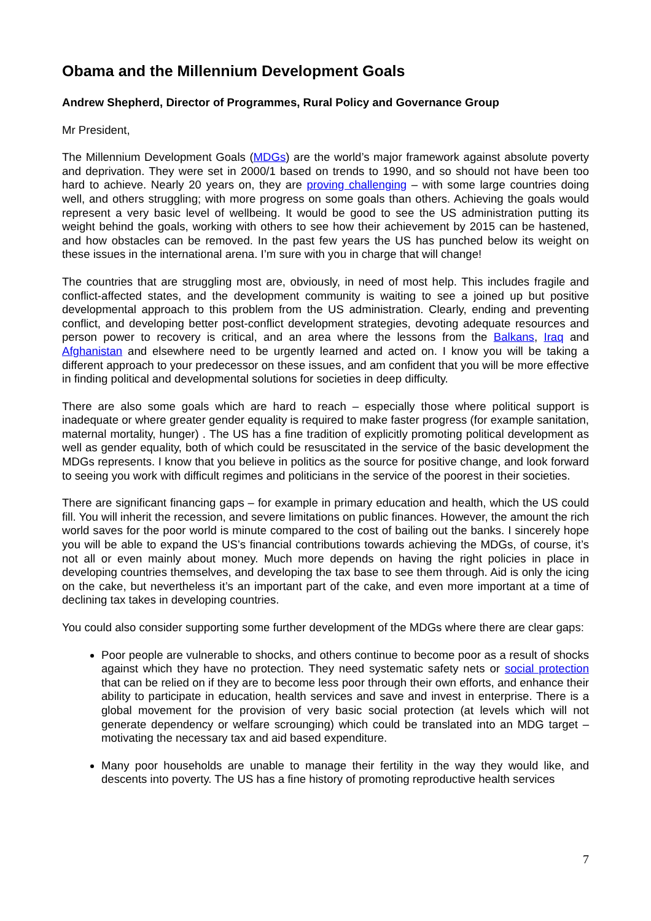Obama and the Millennium Development Goals
Andrew Shepherd, Director of Programmes, Rural Policy and Governance Group
Mr President,
The Millennium Development Goals (MDGs) are the world’s major framework against absolute poverty and deprivation. They were set in 2000/1 based on trends to 1990, and so should not have been too hard to achieve. Nearly 20 years on, they are proving challenging – with some large countries doing well, and others struggling; with more progress on some goals than others. Achieving the goals would represent a very basic level of wellbeing. It would be good to see the US administration putting its weight behind the goals, working with others to see how their achievement by 2015 can be hastened, and how obstacles can be removed. In the past few years the US has punched below its weight on these issues in the international arena. I’m sure with you in charge that will change!
The countries that are struggling most are, obviously, in need of most help. This includes fragile and conflict-affected states, and the development community is waiting to see a joined up but positive developmental approach to this problem from the US administration. Clearly, ending and preventing conflict, and developing better post-conflict development strategies, devoting adequate resources and person power to recovery is critical, and an area where the lessons from the Balkans, Iraq and Afghanistan and elsewhere need to be urgently learned and acted on. I know you will be taking a different approach to your predecessor on these issues, and am confident that you will be more effective in finding political and developmental solutions for societies in deep difficulty.
There are also some goals which are hard to reach – especially those where political support is inadequate or where greater gender equality is required to make faster progress (for example sanitation, maternal mortality, hunger) . The US has a fine tradition of explicitly promoting political development as well as gender equality, both of which could be resuscitated in the service of the basic development the MDGs represents. I know that you believe in politics as the source for positive change, and look forward to seeing you work with difficult regimes and politicians in the service of the poorest in their societies.
There are significant financing gaps – for example in primary education and health, which the US could fill. You will inherit the recession, and severe limitations on public finances. However, the amount the rich world saves for the poor world is minute compared to the cost of bailing out the banks. I sincerely hope you will be able to expand the US’s financial contributions towards achieving the MDGs, of course, it’s not all or even mainly about money. Much more depends on having the right policies in place in developing countries themselves, and developing the tax base to see them through. Aid is only the icing on the cake, but nevertheless it’s an important part of the cake, and even more important at a time of declining tax takes in developing countries.
You could also consider supporting some further development of the MDGs where there are clear gaps:
Poor people are vulnerable to shocks, and others continue to become poor as a result of shocks against which they have no protection. They need systematic safety nets or social protection that can be relied on if they are to become less poor through their own efforts, and enhance their ability to participate in education, health services and save and invest in enterprise. There is a global movement for the provision of very basic social protection (at levels which will not generate dependency or welfare scrounging) which could be translated into an MDG target – motivating the necessary tax and aid based expenditure.
Many poor households are unable to manage their fertility in the way they would like, and descents into poverty. The US has a fine history of promoting reproductive health services
7